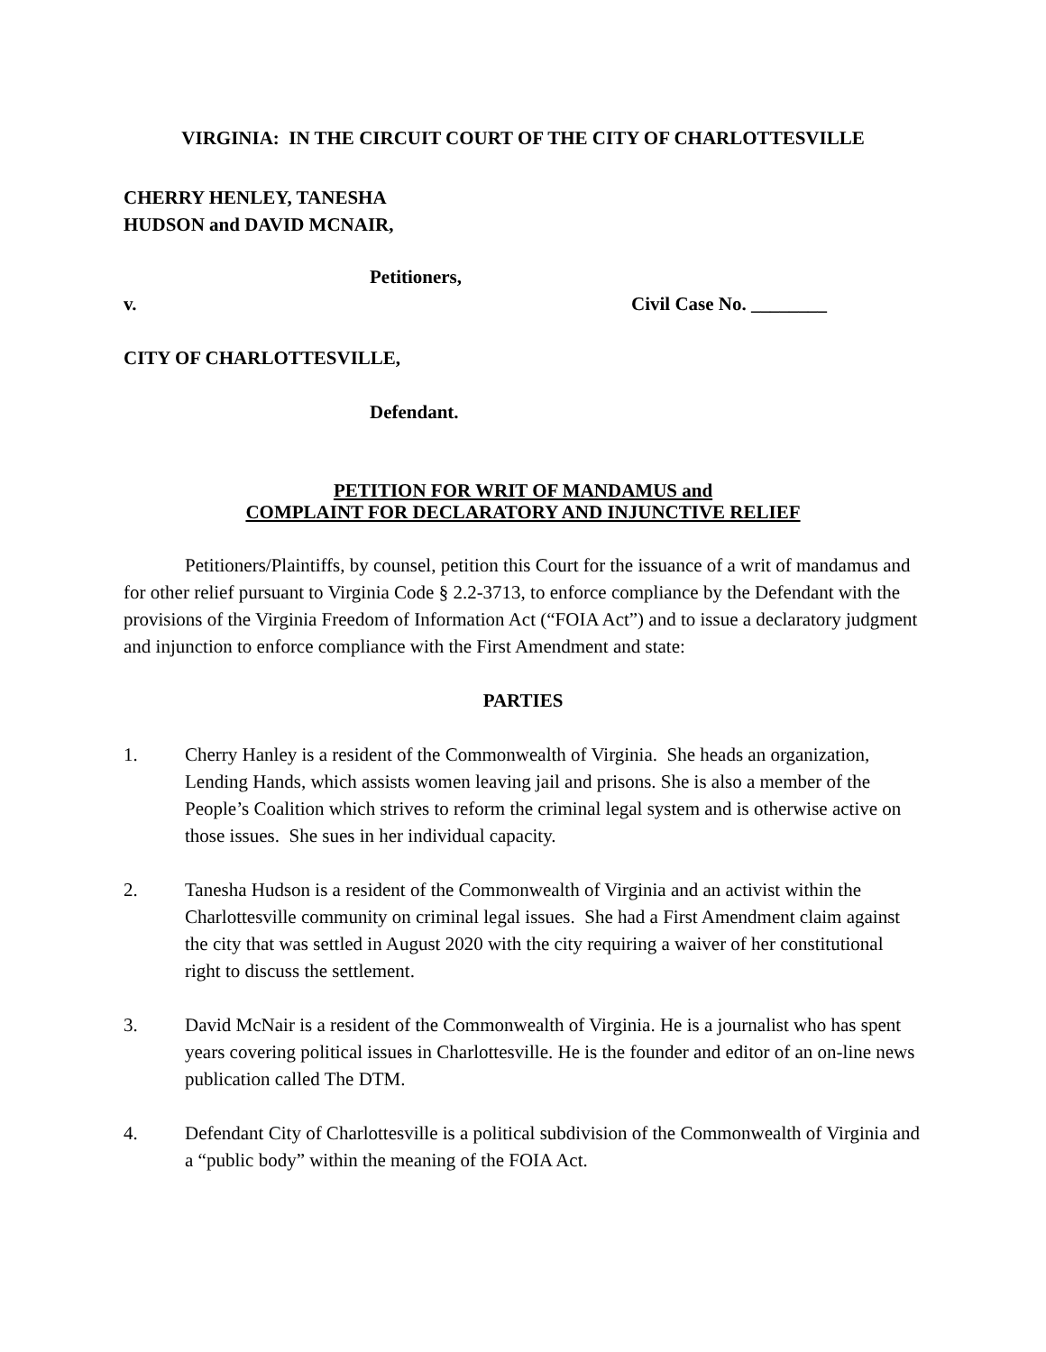VIRGINIA: IN THE CIRCUIT COURT OF THE CITY OF CHARLOTTESVILLE
CHERRY HENLEY, TANESHA
HUDSON and DAVID MCNAIR,
Petitioners,
v. Civil Case No. ________
CITY OF CHARLOTTESVILLE,
Defendant.
PETITION FOR WRIT OF MANDAMUS and
COMPLAINT FOR DECLARATORY AND INJUNCTIVE RELIEF
Petitioners/Plaintiffs, by counsel, petition this Court for the issuance of a writ of mandamus and for other relief pursuant to Virginia Code § 2.2-3713, to enforce compliance by the Defendant with the provisions of the Virginia Freedom of Information Act (“FOIA Act”) and to issue a declaratory judgment and injunction to enforce compliance with the First Amendment and state:
PARTIES
1. Cherry Hanley is a resident of the Commonwealth of Virginia. She heads an organization, Lending Hands, which assists women leaving jail and prisons. She is also a member of the People’s Coalition which strives to reform the criminal legal system and is otherwise active on those issues. She sues in her individual capacity.
2. Tanesha Hudson is a resident of the Commonwealth of Virginia and an activist within the Charlottesville community on criminal legal issues. She had a First Amendment claim against the city that was settled in August 2020 with the city requiring a waiver of her constitutional right to discuss the settlement.
3. David McNair is a resident of the Commonwealth of Virginia. He is a journalist who has spent years covering political issues in Charlottesville. He is the founder and editor of an on-line news publication called The DTM.
4. Defendant City of Charlottesville is a political subdivision of the Commonwealth of Virginia and a “public body” within the meaning of the FOIA Act.